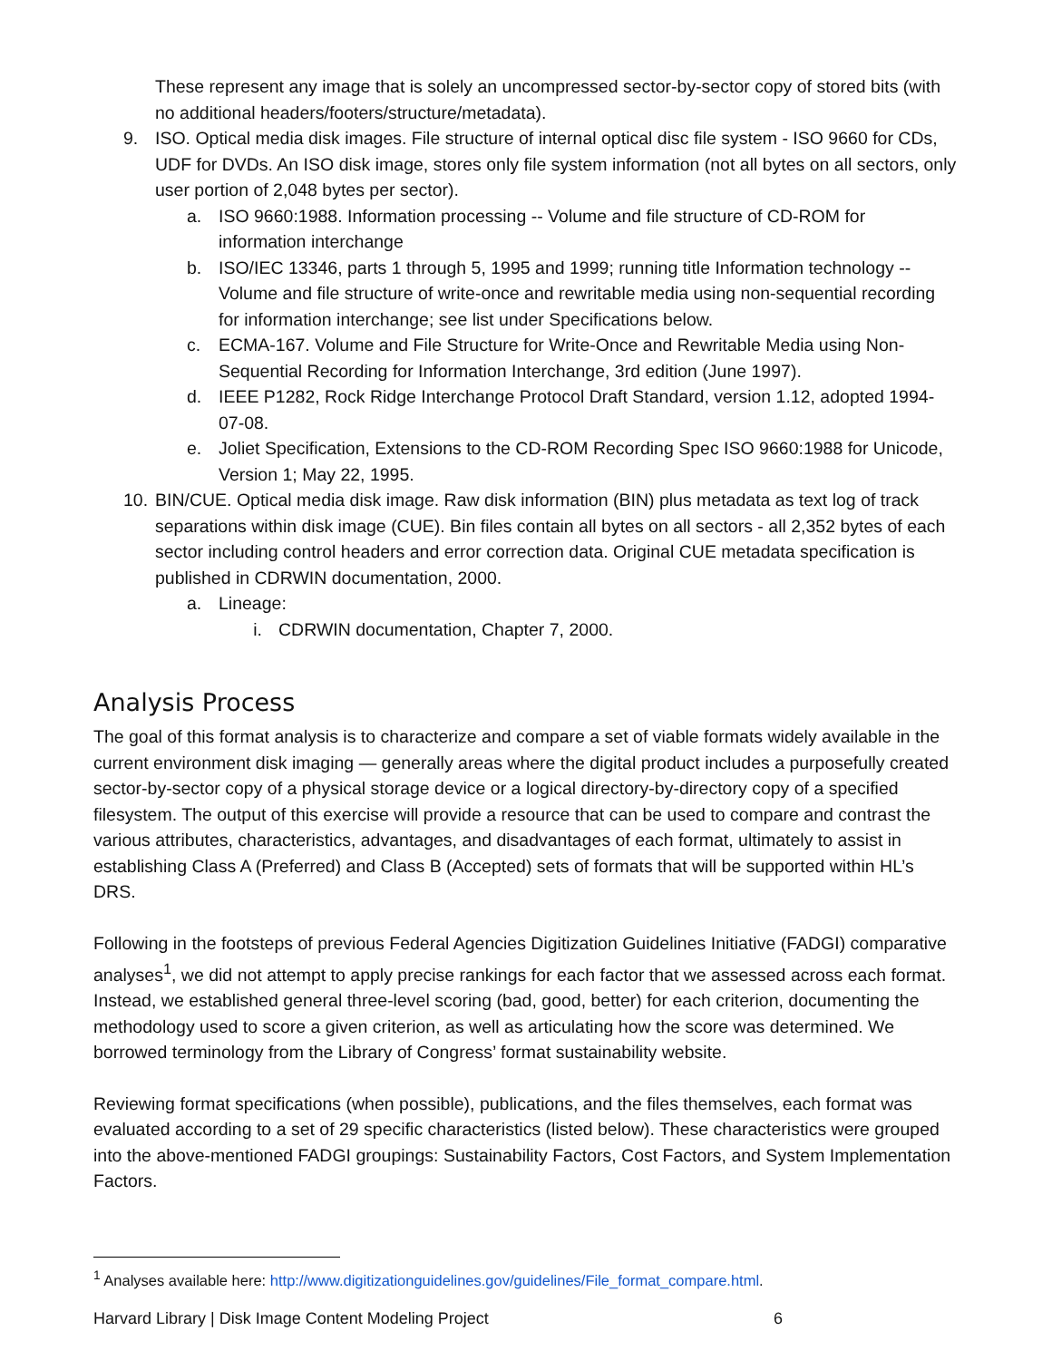These represent any image that is solely an uncompressed sector-by-sector copy of stored bits (with no additional headers/footers/structure/metadata).
9. ISO. Optical media disk images. File structure of internal optical disc file system - ISO 9660 for CDs, UDF for DVDs. An ISO disk image, stores only file system information (not all bytes on all sectors, only user portion of 2,048 bytes per sector).
a. ISO 9660:1988. Information processing -- Volume and file structure of CD-ROM for information interchange
b. ISO/IEC 13346, parts 1 through 5, 1995 and 1999; running title Information technology -- Volume and file structure of write-once and rewritable media using non-sequential recording for information interchange; see list under Specifications below.
c. ECMA-167. Volume and File Structure for Write-Once and Rewritable Media using Non-Sequential Recording for Information Interchange, 3rd edition (June 1997).
d. IEEE P1282, Rock Ridge Interchange Protocol Draft Standard, version 1.12, adopted 1994-07-08.
e. Joliet Specification, Extensions to the CD-ROM Recording Spec ISO 9660:1988 for Unicode, Version 1; May 22, 1995.
10. BIN/CUE. Optical media disk image. Raw disk information (BIN) plus metadata as text log of track separations within disk image (CUE). Bin files contain all bytes on all sectors - all 2,352 bytes of each sector including control headers and error correction data. Original CUE metadata specification is published in CDRWIN documentation, 2000.
a. Lineage:
i. CDRWIN documentation, Chapter 7, 2000.
Analysis Process
The goal of this format analysis is to characterize and compare a set of viable formats widely available in the current environment disk imaging — generally areas where the digital product includes a purposefully created sector-by-sector copy of a physical storage device or a logical directory-by-directory copy of a specified filesystem. The output of this exercise will provide a resource that can be used to compare and contrast the various attributes, characteristics, advantages, and disadvantages of each format, ultimately to assist in establishing Class A (Preferred) and Class B (Accepted) sets of formats that will be supported within HL’s DRS.
Following in the footsteps of previous Federal Agencies Digitization Guidelines Initiative (FADGI) comparative analyses<sup>1</sup>, we did not attempt to apply precise rankings for each factor that we assessed across each format. Instead, we established general three-level scoring (bad, good, better) for each criterion, documenting the methodology used to score a given criterion, as well as articulating how the score was determined. We borrowed terminology from the Library of Congress’ format sustainability website.
Reviewing format specifications (when possible), publications, and the files themselves, each format was evaluated according to a set of 29 specific characteristics (listed below). These characteristics were grouped into the above-mentioned FADGI groupings: Sustainability Factors, Cost Factors, and System Implementation Factors.
<sup>1</sup> Analyses available here: http://www.digitizationguidelines.gov/guidelines/File_format_compare.html.
Harvard Library | Disk Image Content Modeling Project 6